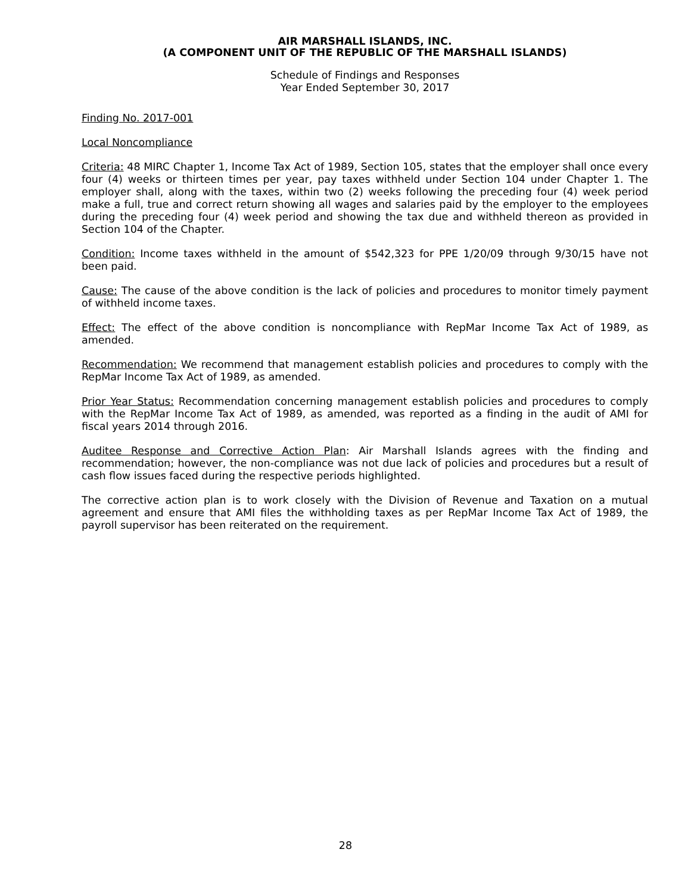AIR MARSHALL ISLANDS, INC.
(A COMPONENT UNIT OF THE REPUBLIC OF THE MARSHALL ISLANDS)
Schedule of Findings and Responses
Year Ended September 30, 2017
Finding No. 2017-001
Local Noncompliance
Criteria: 48 MIRC Chapter 1, Income Tax Act of 1989, Section 105, states that the employer shall once every four (4) weeks or thirteen times per year, pay taxes withheld under Section 104 under Chapter 1. The employer shall, along with the taxes, within two (2) weeks following the preceding four (4) week period make a full, true and correct return showing all wages and salaries paid by the employer to the employees during the preceding four (4) week period and showing the tax due and withheld thereon as provided in Section 104 of the Chapter.
Condition: Income taxes withheld in the amount of $542,323 for PPE 1/20/09 through 9/30/15 have not been paid.
Cause: The cause of the above condition is the lack of policies and procedures to monitor timely payment of withheld income taxes.
Effect: The effect of the above condition is noncompliance with RepMar Income Tax Act of 1989, as amended.
Recommendation: We recommend that management establish policies and procedures to comply with the RepMar Income Tax Act of 1989, as amended.
Prior Year Status: Recommendation concerning management establish policies and procedures to comply with the RepMar Income Tax Act of 1989, as amended, was reported as a finding in the audit of AMI for fiscal years 2014 through 2016.
Auditee Response and Corrective Action Plan: Air Marshall Islands agrees with the finding and recommendation; however, the non-compliance was not due lack of policies and procedures but a result of cash flow issues faced during the respective periods highlighted.
The corrective action plan is to work closely with the Division of Revenue and Taxation on a mutual agreement and ensure that AMI files the withholding taxes as per RepMar Income Tax Act of 1989, the payroll supervisor has been reiterated on the requirement.
28